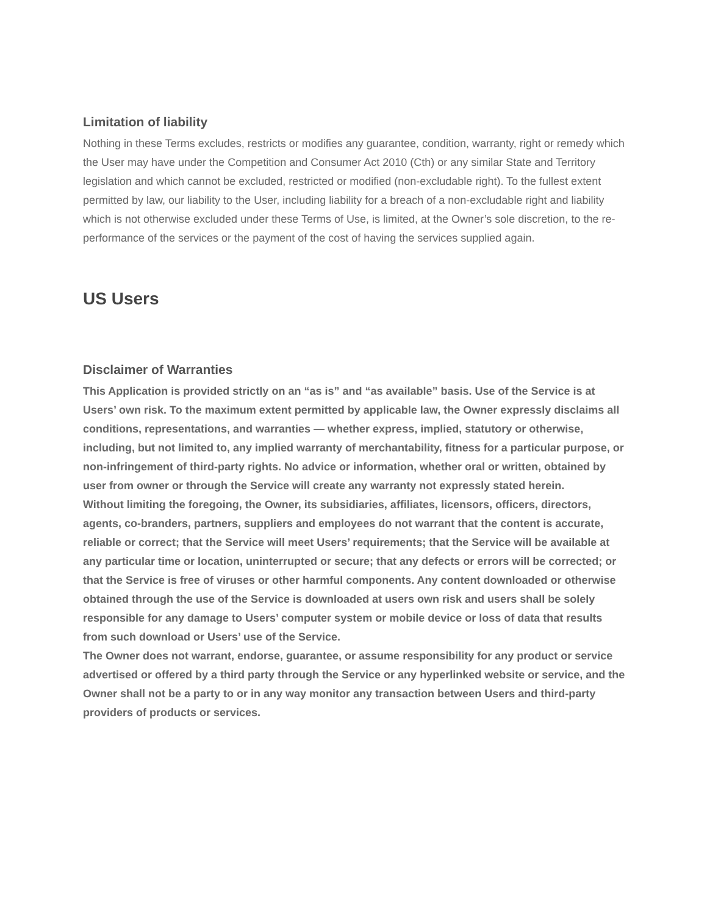Limitation of liability
Nothing in these Terms excludes, restricts or modifies any guarantee, condition, warranty, right or remedy which the User may have under the Competition and Consumer Act 2010 (Cth) or any similar State and Territory legislation and which cannot be excluded, restricted or modified (non-excludable right). To the fullest extent permitted by law, our liability to the User, including liability for a breach of a non-excludable right and liability which is not otherwise excluded under these Terms of Use, is limited, at the Owner’s sole discretion, to the re-performance of the services or the payment of the cost of having the services supplied again.
US Users
Disclaimer of Warranties
This Application is provided strictly on an “as is” and “as available” basis. Use of the Service is at Users’ own risk. To the maximum extent permitted by applicable law, the Owner expressly disclaims all conditions, representations, and warranties — whether express, implied, statutory or otherwise, including, but not limited to, any implied warranty of merchantability, fitness for a particular purpose, or non-infringement of third-party rights. No advice or information, whether oral or written, obtained by user from owner or through the Service will create any warranty not expressly stated herein.
Without limiting the foregoing, the Owner, its subsidiaries, affiliates, licensors, officers, directors, agents, co-branders, partners, suppliers and employees do not warrant that the content is accurate, reliable or correct; that the Service will meet Users’ requirements; that the Service will be available at any particular time or location, uninterrupted or secure; that any defects or errors will be corrected; or that the Service is free of viruses or other harmful components. Any content downloaded or otherwise obtained through the use of the Service is downloaded at users own risk and users shall be solely responsible for any damage to Users’ computer system or mobile device or loss of data that results from such download or Users’ use of the Service.
The Owner does not warrant, endorse, guarantee, or assume responsibility for any product or service advertised or offered by a third party through the Service or any hyperlinked website or service, and the Owner shall not be a party to or in any way monitor any transaction between Users and third-party providers of products or services.